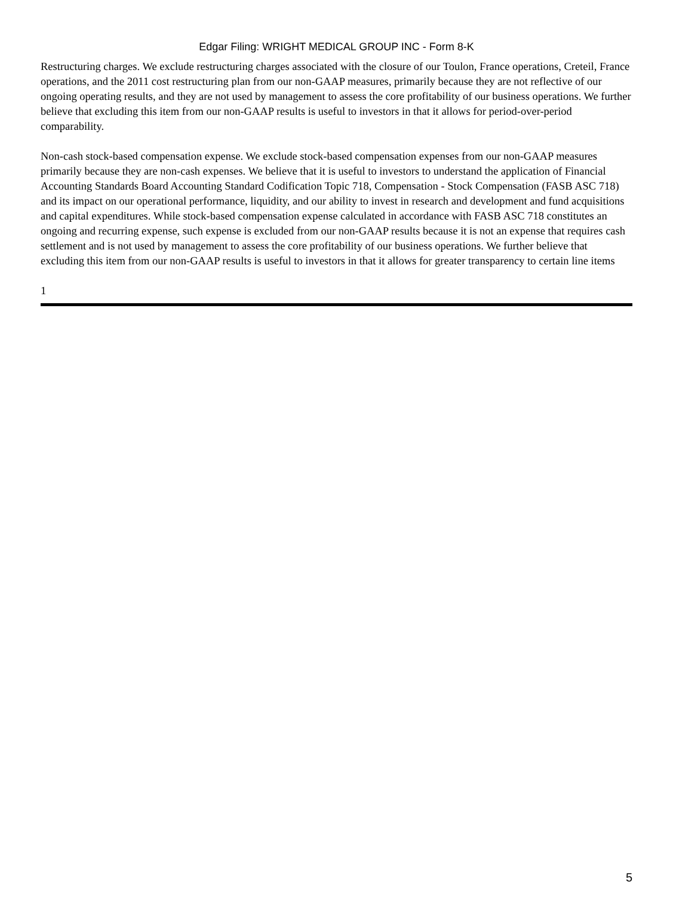Edgar Filing: WRIGHT MEDICAL GROUP INC - Form 8-K
Restructuring charges. We exclude restructuring charges associated with the closure of our Toulon, France operations, Creteil, France operations, and the 2011 cost restructuring plan from our non-GAAP measures, primarily because they are not reflective of our ongoing operating results, and they are not used by management to assess the core profitability of our business operations. We further believe that excluding this item from our non-GAAP results is useful to investors in that it allows for period-over-period comparability.
Non-cash stock-based compensation expense. We exclude stock-based compensation expenses from our non-GAAP measures primarily because they are non-cash expenses. We believe that it is useful to investors to understand the application of Financial Accounting Standards Board Accounting Standard Codification Topic 718, Compensation - Stock Compensation (FASB ASC 718) and its impact on our operational performance, liquidity, and our ability to invest in research and development and fund acquisitions and capital expenditures. While stock-based compensation expense calculated in accordance with FASB ASC 718 constitutes an ongoing and recurring expense, such expense is excluded from our non-GAAP results because it is not an expense that requires cash settlement and is not used by management to assess the core profitability of our business operations. We further believe that excluding this item from our non-GAAP results is useful to investors in that it allows for greater transparency to certain line items
1
5